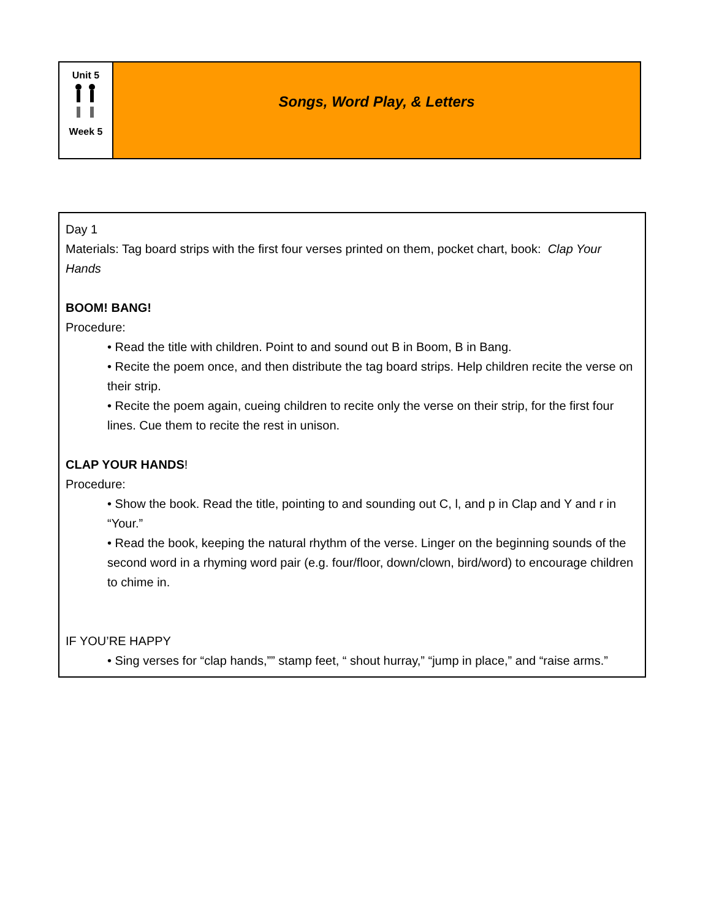| Unit 5 Week 5 | Songs, Word Play, & Letters |
Day 1
Materials: Tag board strips with the first four verses printed on them, pocket chart, book: Clap Your Hands
BOOM! BANG!
Procedure:
• Read the title with children. Point to and sound out B in Boom, B in Bang.
• Recite the poem once, and then distribute the tag board strips. Help children recite the verse on their strip.
• Recite the poem again, cueing children to recite only the verse on their strip, for the first four lines. Cue them to recite the rest in unison.
CLAP YOUR HANDS!
Procedure:
• Show the book. Read the title, pointing to and sounding out C, l, and p in Clap and Y and r in “Your.”
• Read the book, keeping the natural rhythm of the verse. Linger on the beginning sounds of the second word in a rhyming word pair (e.g. four/floor, down/clown, bird/word) to encourage children to chime in.
IF YOU’RE HAPPY
• Sing verses for “clap hands,”” stamp feet, “ shout hurray,” “jump in place,” and “raise arms.”